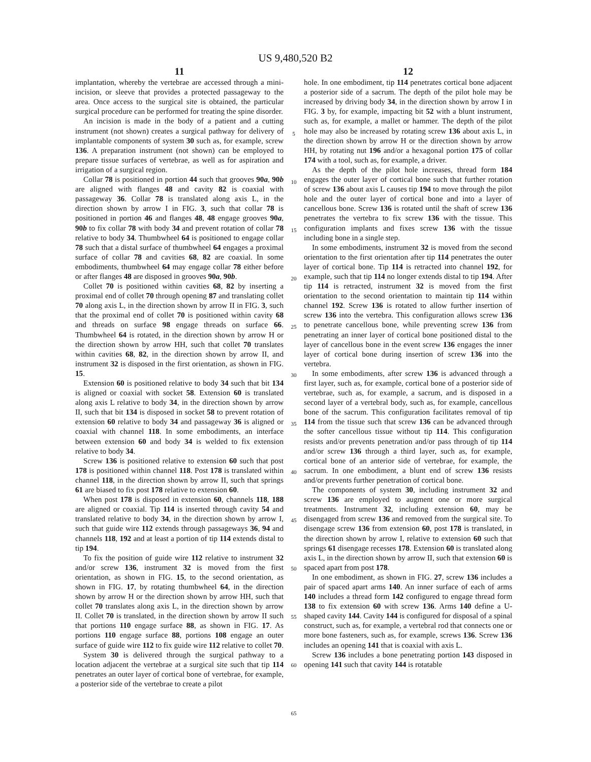US 9,480,520 B2
11
implantation, whereby the vertebrae are accessed through a mini-incision, or sleeve that provides a protected passageway to the area. Once access to the surgical site is obtained, the particular surgical procedure can be performed for treating the spine disorder.
An incision is made in the body of a patient and a cutting instrument (not shown) creates a surgical pathway for delivery of implantable components of system 30 such as, for example, screw 136. A preparation instrument (not shown) can be employed to prepare tissue surfaces of vertebrae, as well as for aspiration and irrigation of a surgical region.
Collar 78 is positioned in portion 44 such that grooves 90a, 90b are aligned with flanges 48 and cavity 82 is coaxial with passageway 36. Collar 78 is translated along axis L, in the direction shown by arrow I in FIG. 3, such that collar 78 is positioned in portion 46 and flanges 48, 48 engage grooves 90a, 90b to fix collar 78 with body 34 and prevent rotation of collar 78 relative to body 34. Thumbwheel 64 is positioned to engage collar 78 such that a distal surface of thumbwheel 64 engages a proximal surface of collar 78 and cavities 68, 82 are coaxial. In some embodiments, thumbwheel 64 may engage collar 78 either before or after flanges 48 are disposed in grooves 90a, 90b.
Collet 70 is positioned within cavities 68, 82 by inserting a proximal end of collet 70 through opening 87 and translating collet 70 along axis L, in the direction shown by arrow II in FIG. 3, such that the proximal end of collet 70 is positioned within cavity 68 and threads on surface 98 engage threads on surface 66. Thumbwheel 64 is rotated, in the direction shown by arrow H or the direction shown by arrow HH, such that collet 70 translates within cavities 68, 82, in the direction shown by arrow II, and instrument 32 is disposed in the first orientation, as shown in FIG. 15.
Extension 60 is positioned relative to body 34 such that bit 134 is aligned or coaxial with socket 58. Extension 60 is translated along axis L relative to body 34, in the direction shown by arrow II, such that bit 134 is disposed in socket 58 to prevent rotation of extension 60 relative to body 34 and passageway 36 is aligned or coaxial with channel 118. In some embodiments, an interface between extension 60 and body 34 is welded to fix extension relative to body 34.
Screw 136 is positioned relative to extension 60 such that post 178 is positioned within channel 118. Post 178 is translated within channel 118, in the direction shown by arrow II, such that springs 61 are biased to fix post 178 relative to extension 60.
When post 178 is disposed in extension 60, channels 118, 188 are aligned or coaxial. Tip 114 is inserted through cavity 54 and translated relative to body 34, in the direction shown by arrow I, such that guide wire 112 extends through passageways 36, 94 and channels 118, 192 and at least a portion of tip 114 extends distal to tip 194.
To fix the position of guide wire 112 relative to instrument 32 and/or screw 136, instrument 32 is moved from the first orientation, as shown in FIG. 15, to the second orientation, as shown in FIG. 17, by rotating thumbwheel 64, in the direction shown by arrow H or the direction shown by arrow HH, such that collet 70 translates along axis L, in the direction shown by arrow II. Collet 70 is translated, in the direction shown by arrow II such that portions 110 engage surface 88, as shown in FIG. 17. As portions 110 engage surface 88, portions 108 engage an outer surface of guide wire 112 to fix guide wire 112 relative to collet 70.
System 30 is delivered through the surgical pathway to a location adjacent the vertebrae at a surgical site such that tip 114 penetrates an outer layer of cortical bone of vertebrae, for example, a posterior side of the vertebrae to create a pilot
5
10
15
20
25
30
35
40
45
50
55
60
65
12
hole. In one embodiment, tip 114 penetrates cortical bone adjacent a posterior side of a sacrum. The depth of the pilot hole may be increased by driving body 34, in the direction shown by arrow I in FIG. 3 by, for example, impacting bit 52 with a blunt instrument, such as, for example, a mallet or hammer. The depth of the pilot hole may also be increased by rotating screw 136 about axis L, in the direction shown by arrow H or the direction shown by arrow HH, by rotating nut 196 and/or a hexagonal portion 175 of collar 174 with a tool, such as, for example, a driver.
As the depth of the pilot hole increases, thread form 184 engages the outer layer of cortical bone such that further rotation of screw 136 about axis L causes tip 194 to move through the pilot hole and the outer layer of cortical bone and into a layer of cancellous bone. Screw 136 is rotated until the shaft of screw 136 penetrates the vertebra to fix screw 136 with the tissue. This configuration implants and fixes screw 136 with the tissue including bone in a single step.
In some embodiments, instrument 32 is moved from the second orientation to the first orientation after tip 114 penetrates the outer layer of cortical bone. Tip 114 is retracted into channel 192, for example, such that tip 114 no longer extends distal to tip 194. After tip 114 is retracted, instrument 32 is moved from the first orientation to the second orientation to maintain tip 114 within channel 192. Screw 136 is rotated to allow further insertion of screw 136 into the vertebra. This configuration allows screw 136 to penetrate cancellous bone, while preventing screw 136 from penetrating an inner layer of cortical bone positioned distal to the layer of cancellous bone in the event screw 136 engages the inner layer of cortical bone during insertion of screw 136 into the vertebra.
In some embodiments, after screw 136 is advanced through a first layer, such as, for example, cortical bone of a posterior side of vertebrae, such as, for example, a sacrum, and is disposed in a second layer of a vertebral body, such as, for example, cancellous bone of the sacrum. This configuration facilitates removal of tip 114 from the tissue such that screw 136 can be advanced through the softer cancellous tissue without tip 114. This configuration resists and/or prevents penetration and/or pass through of tip 114 and/or screw 136 through a third layer, such as, for example, cortical bone of an anterior side of vertebrae, for example, the sacrum. In one embodiment, a blunt end of screw 136 resists and/or prevents further penetration of cortical bone.
The components of system 30, including instrument 32 and screw 136 are employed to augment one or more surgical treatments. Instrument 32, including extension 60, may be disengaged from screw 136 and removed from the surgical site. To disengage screw 136 from extension 60, post 178 is translated, in the direction shown by arrow I, relative to extension 60 such that springs 61 disengage recesses 178. Extension 60 is translated along axis L, in the direction shown by arrow II, such that extension 60 is spaced apart from post 178.
In one embodiment, as shown in FIG. 27, screw 136 includes a pair of spaced apart arms 140. An inner surface of each of arms 140 includes a thread form 142 configured to engage thread form 138 to fix extension 60 with screw 136. Arms 140 define a U-shaped cavity 144. Cavity 144 is configured for disposal of a spinal construct, such as, for example, a vertebral rod that connects one or more bone fasteners, such as, for example, screws 136. Screw 136 includes an opening 141 that is coaxial with axis L.
Screw 136 includes a bone penetrating portion 143 disposed in opening 141 such that cavity 144 is rotatable